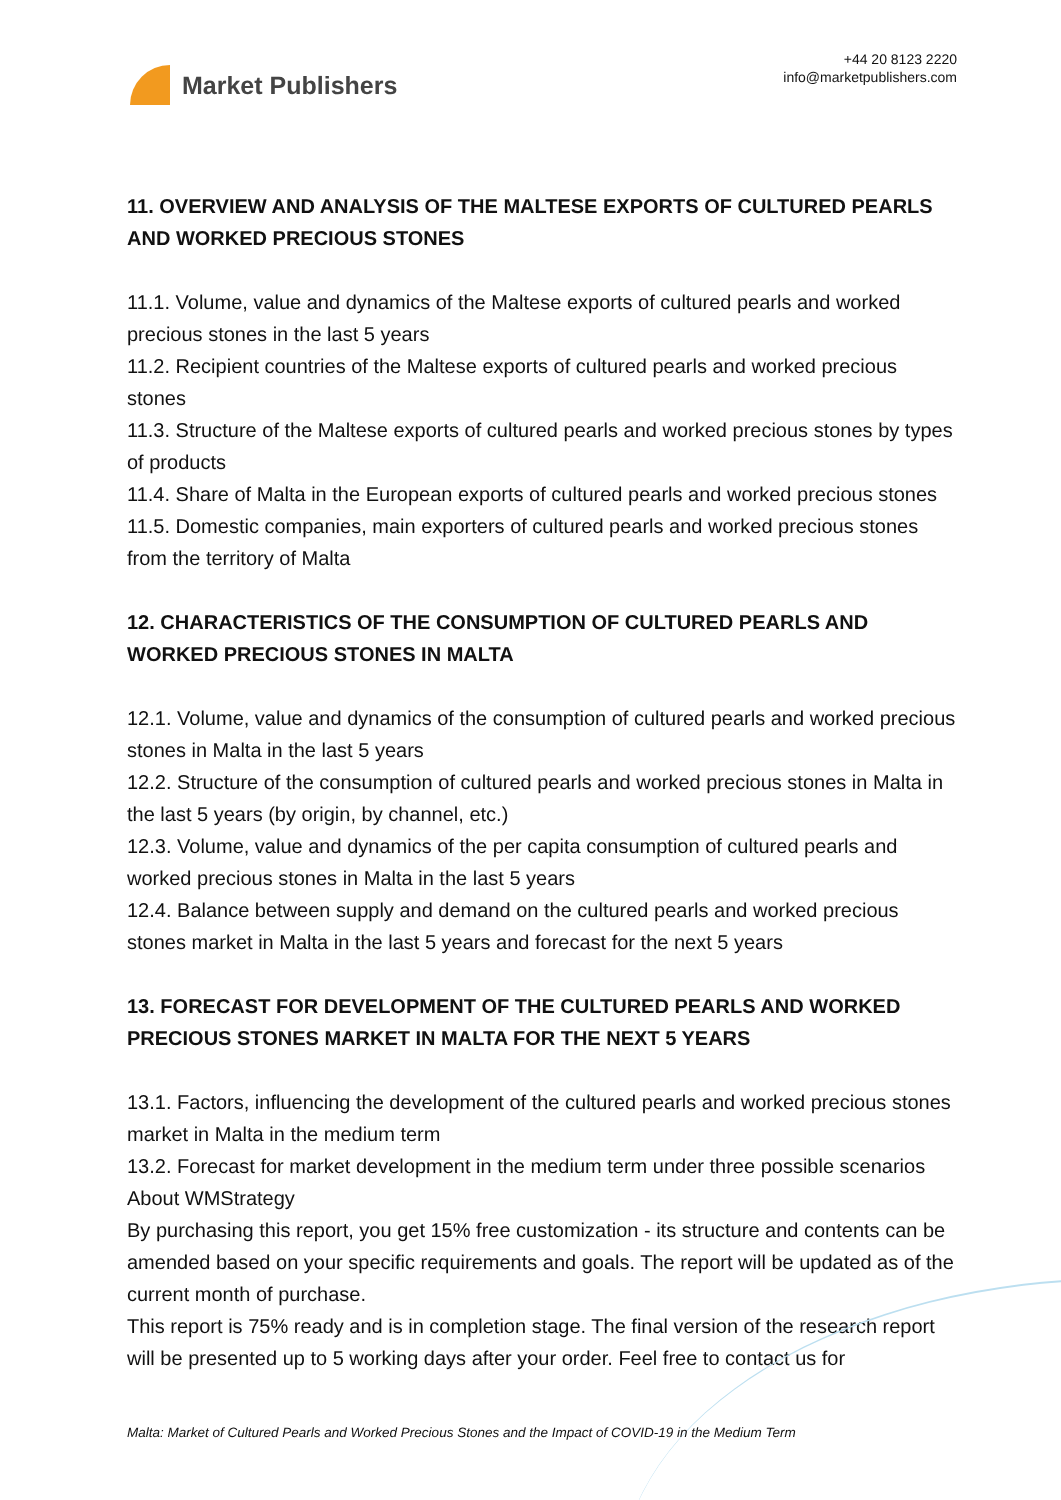Market Publishers
+44 20 8123 2220
info@marketpublishers.com
11. OVERVIEW AND ANALYSIS OF THE MALTESE EXPORTS OF CULTURED PEARLS AND WORKED PRECIOUS STONES
11.1. Volume, value and dynamics of the Maltese exports of cultured pearls and worked precious stones in the last 5 years
11.2. Recipient countries of the Maltese exports of cultured pearls and worked precious stones
11.3. Structure of the Maltese exports of cultured pearls and worked precious stones by types of products
11.4. Share of Malta in the European exports of cultured pearls and worked precious stones
11.5. Domestic companies, main exporters of cultured pearls and worked precious stones from the territory of Malta
12. CHARACTERISTICS OF THE CONSUMPTION OF CULTURED PEARLS AND WORKED PRECIOUS STONES IN MALTA
12.1. Volume, value and dynamics of the consumption of cultured pearls and worked precious stones in Malta in the last 5 years
12.2. Structure of the consumption of cultured pearls and worked precious stones in Malta in the last 5 years (by origin, by channel, etc.)
12.3. Volume, value and dynamics of the per capita consumption of cultured pearls and worked precious stones in Malta in the last 5 years
12.4. Balance between supply and demand on the cultured pearls and worked precious stones market in Malta in the last 5 years and forecast for the next 5 years
13. FORECAST FOR DEVELOPMENT OF THE CULTURED PEARLS AND WORKED PRECIOUS STONES MARKET IN MALTA FOR THE NEXT 5 YEARS
13.1. Factors, influencing the development of the cultured pearls and worked precious stones market in Malta in the medium term
13.2. Forecast for market development in the medium term under three possible scenarios
About WMStrategy
By purchasing this report, you get 15% free customization - its structure and contents can be amended based on your specific requirements and goals. The report will be updated as of the current month of purchase.
This report is 75% ready and is in completion stage. The final version of the research report will be presented up to 5 working days after your order. Feel free to contact us for
Malta: Market of Cultured Pearls and Worked Precious Stones and the Impact of COVID-19 in the Medium Term